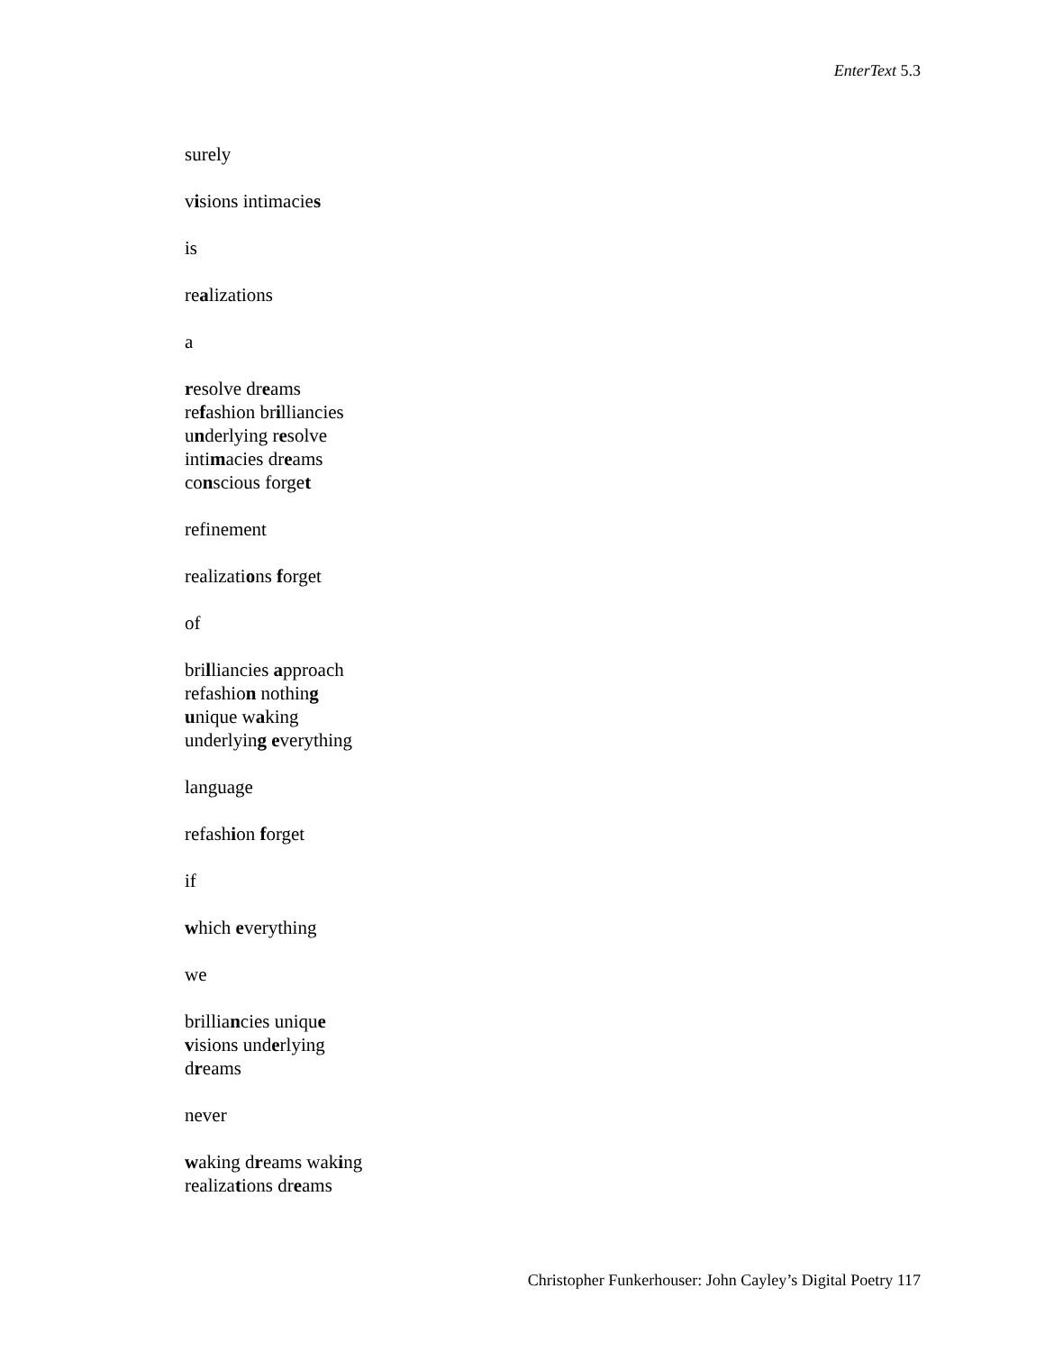EnterText 5.3
surely
visions intimacies
is
realizations
a
resolve dreams
refashion brilliancies
underlying resolve
intimacies dreams
conscious forget
refinement
realizations forget
of
brilliancies approach
refashion nothing
unique waking
underlying everything
language
refashion forget
if
which everything
we
brilliancies unique
visions underlying
dreams
never
waking dreams waking
realizations dreams
Christopher Funkerhouser: John Cayley’s Digital Poetry 117